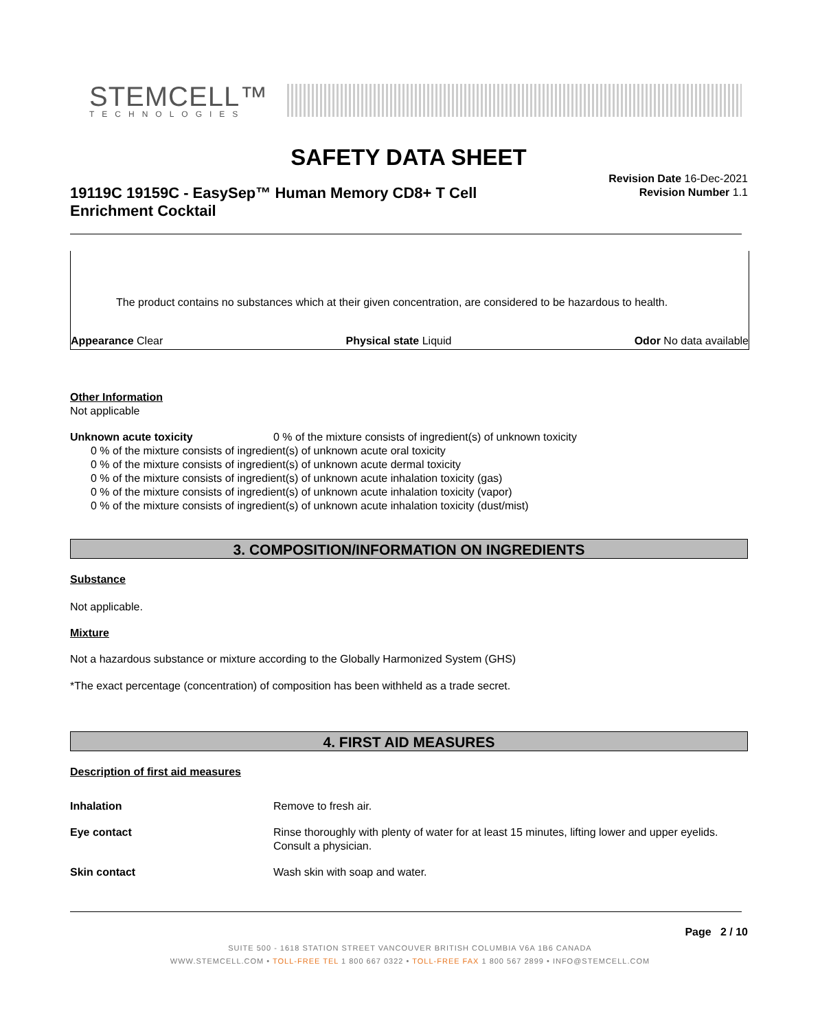STEMCELL™
TECHNOLOGIES
SAFETY DATA SHEET
19119C 19159C - EasySep™ Human Memory CD8+ T Cell Enrichment Cocktail
Revision Date 16-Dec-2021
Revision Number 1.1
The product contains no substances which at their given concentration, are considered to be hazardous to health.
Appearance Clear Physical state Liquid Odor No data available
Other Information
Not applicable
Unknown acute toxicity 0 % of the mixture consists of ingredient(s) of unknown toxicity
0 % of the mixture consists of ingredient(s) of unknown acute oral toxicity
0 % of the mixture consists of ingredient(s) of unknown acute dermal toxicity
0 % of the mixture consists of ingredient(s) of unknown acute inhalation toxicity (gas)
0 % of the mixture consists of ingredient(s) of unknown acute inhalation toxicity (vapor)
0 % of the mixture consists of ingredient(s) of unknown acute inhalation toxicity (dust/mist)
3. COMPOSITION/INFORMATION ON INGREDIENTS
Substance
Not applicable.
Mixture
Not a hazardous substance or mixture according to the Globally Harmonized System (GHS)
*The exact percentage (concentration) of composition has been withheld as a trade secret.
4. FIRST AID MEASURES
Description of first aid measures
Inhalation Remove to fresh air.
Eye contact Rinse thoroughly with plenty of water for at least 15 minutes, lifting lower and upper eyelids. Consult a physician.
Skin contact Wash skin with soap and water.
Page 2 / 10
SUITE 500 - 1618 STATION STREET VANCOUVER BRITISH COLUMBIA V6A 1B6 CANADA
WWW.STEMCELL.COM • TOLL-FREE TEL 1 800 667 0322 • TOLL-FREE FAX 1 800 567 2899 • INFO@STEMCELL.COM